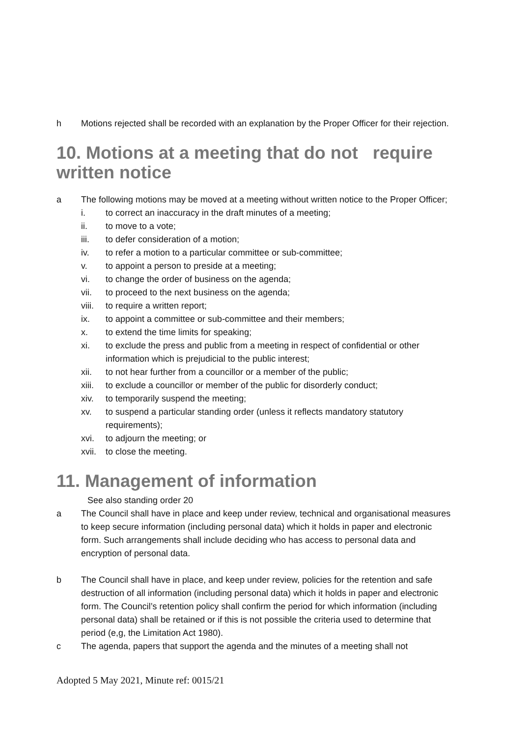h Motions rejected shall be recorded with an explanation by the Proper Officer for their rejection.
10. Motions at a meeting that do not require written notice
a The following motions may be moved at a meeting without written notice to the Proper Officer;
i. to correct an inaccuracy in the draft minutes of a meeting;
ii. to move to a vote;
iii. to defer consideration of a motion;
iv. to refer a motion to a particular committee or sub-committee;
v. to appoint a person to preside at a meeting;
vi. to change the order of business on the agenda;
vii. to proceed to the next business on the agenda;
viii. to require a written report;
ix. to appoint a committee or sub-committee and their members;
x. to extend the time limits for speaking;
xi. to exclude the press and public from a meeting in respect of confidential or other information which is prejudicial to the public interest;
xii. to not hear further from a councillor or a member of the public;
xiii. to exclude a councillor or member of the public for disorderly conduct;
xiv. to temporarily suspend the meeting;
xv. to suspend a particular standing order (unless it reflects mandatory statutory requirements);
xvi. to adjourn the meeting; or
xvii. to close the meeting.
11. Management of information
See also standing order 20
a The Council shall have in place and keep under review, technical and organisational measures to keep secure information (including personal data) which it holds in paper and electronic form. Such arrangements shall include deciding who has access to personal data and encryption of personal data.
b The Council shall have in place, and keep under review, policies for the retention and safe destruction of all information (including personal data) which it holds in paper and electronic form. The Council’s retention policy shall confirm the period for which information (including personal data) shall be retained or if this is not possible the criteria used to determine that period (e,g, the Limitation Act 1980).
c The agenda, papers that support the agenda and the minutes of a meeting shall not
Adopted 5 May 2021, Minute ref: 0015/21